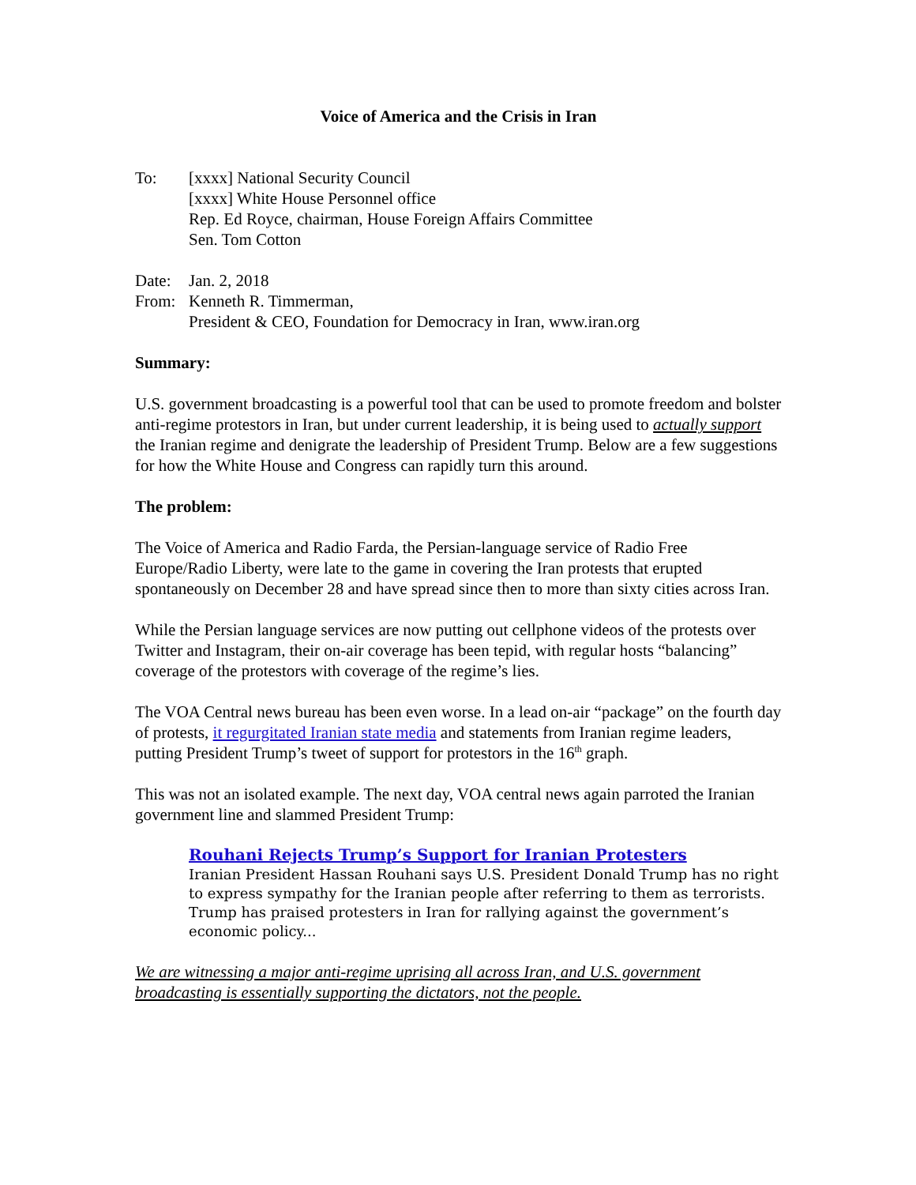Voice of America and the Crisis in Iran
| To: | [xxxx] National Security Council [xxxx] White House Personnel office Rep. Ed Royce, chairman, House Foreign Affairs Committee Sen. Tom Cotton |
| Date: | Jan. 2, 2018 |
| From: | Kenneth R. Timmerman, President & CEO, Foundation for Democracy in Iran, www.iran.org |
Summary:
U.S. government broadcasting is a powerful tool that can be used to promote freedom and bolster anti-regime protestors in Iran, but under current leadership, it is being used to actually support the Iranian regime and denigrate the leadership of President Trump. Below are a few suggestions for how the White House and Congress can rapidly turn this around.
The problem:
The Voice of America and Radio Farda, the Persian-language service of Radio Free Europe/Radio Liberty, were late to the game in covering the Iran protests that erupted spontaneously on December 28 and have spread since then to more than sixty cities across Iran.
While the Persian language services are now putting out cellphone videos of the protests over Twitter and Instagram, their on-air coverage has been tepid, with regular hosts “balancing” coverage of the protestors with coverage of the regime’s lies.
The VOA Central news bureau has been even worse. In a lead on-air “package” on the fourth day of protests, it regurgitated Iranian state media and statements from Iranian regime leaders, putting President Trump’s tweet of support for protestors in the 16<sup>th</sup> graph.
This was not an isolated example. The next day, VOA central news again parroted the Iranian government line and slammed President Trump:
Rouhani Rejects Trump’s Support for Iranian Protesters
Iranian President Hassan Rouhani says U.S. President Donald Trump has no right to express sympathy for the Iranian people after referring to them as terrorists. Trump has praised protesters in Iran for rallying against the government’s economic policy...
We are witnessing a major anti-regime uprising all across Iran, and U.S. government broadcasting is essentially supporting the dictators, not the people.